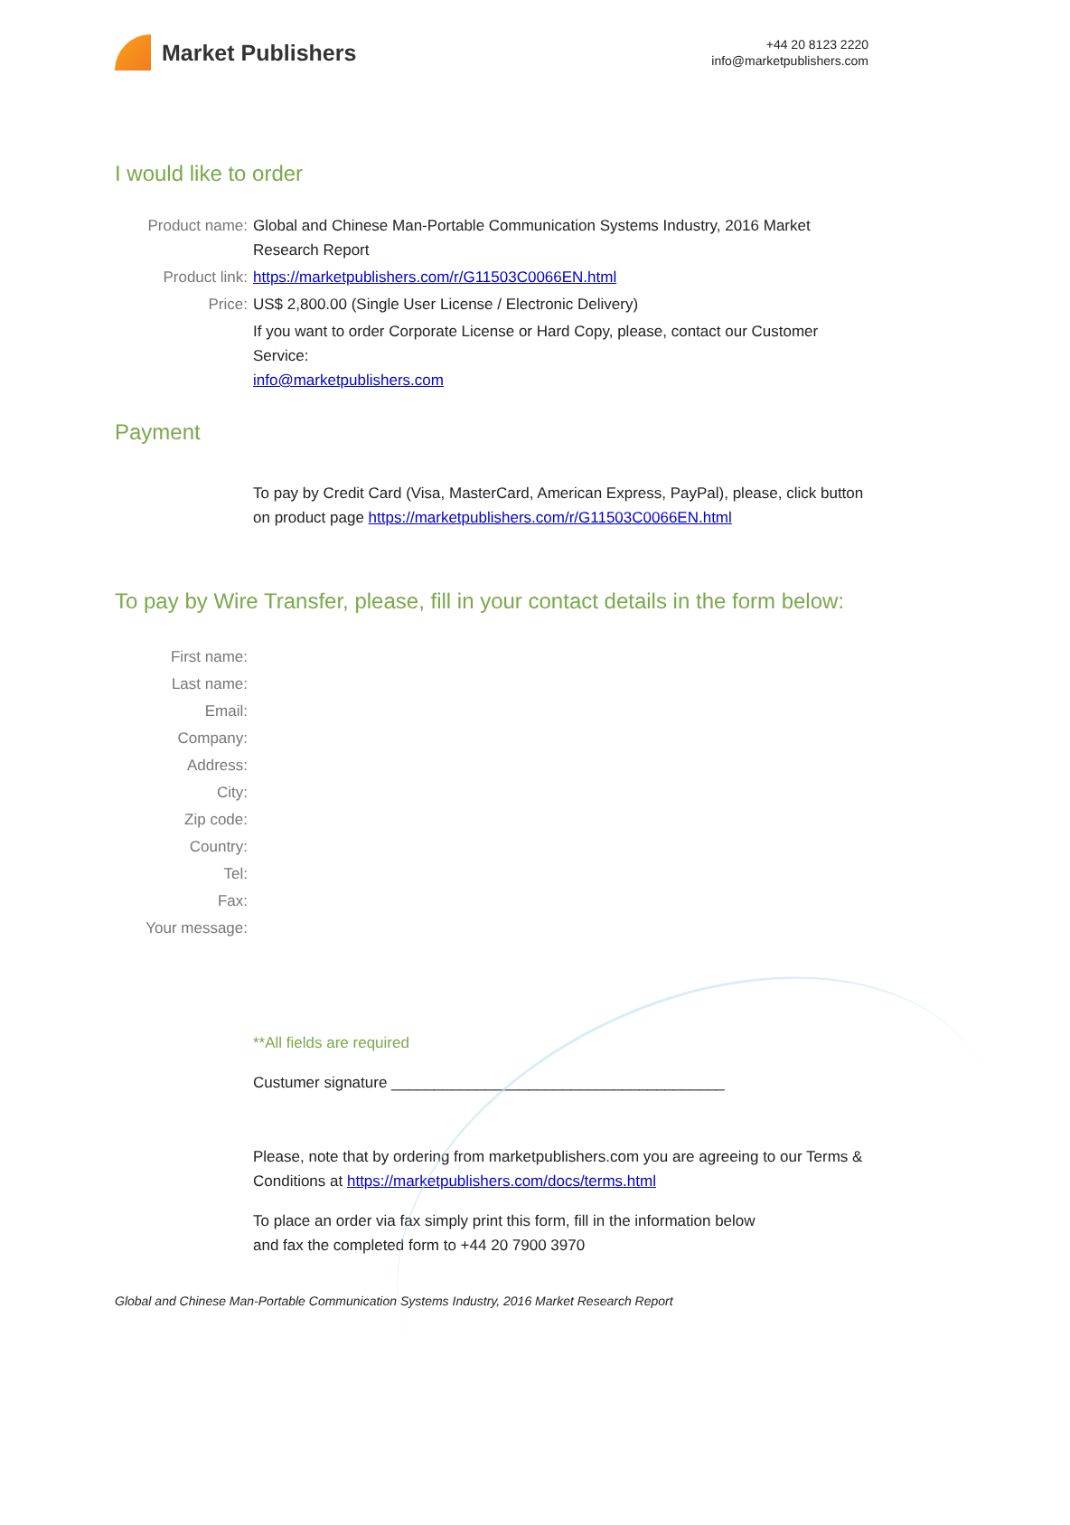Market Publishers
+44 20 8123 2220
info@marketpublishers.com
I would like to order
Product name: Global and Chinese Man-Portable Communication Systems Industry, 2016 Market Research Report
Product link: https://marketpublishers.com/r/G11503C0066EN.html
Price: US$ 2,800.00 (Single User License / Electronic Delivery)
If you want to order Corporate License or Hard Copy, please, contact our Customer Service:
info@marketpublishers.com
Payment
To pay by Credit Card (Visa, MasterCard, American Express, PayPal), please, click button on product page https://marketpublishers.com/r/G11503C0066EN.html
To pay by Wire Transfer, please, fill in your contact details in the form below:
First name:
Last name:
Email:
Company:
Address:
City:
Zip code:
Country:
Tel:
Fax:
Your message:
**All fields are required
Custumer signature _______________________________________
Please, note that by ordering from marketpublishers.com you are agreeing to our Terms & Conditions at https://marketpublishers.com/docs/terms.html
To place an order via fax simply print this form, fill in the information below
and fax the completed form to +44 20 7900 3970
Global and Chinese Man-Portable Communication Systems Industry, 2016 Market Research Report